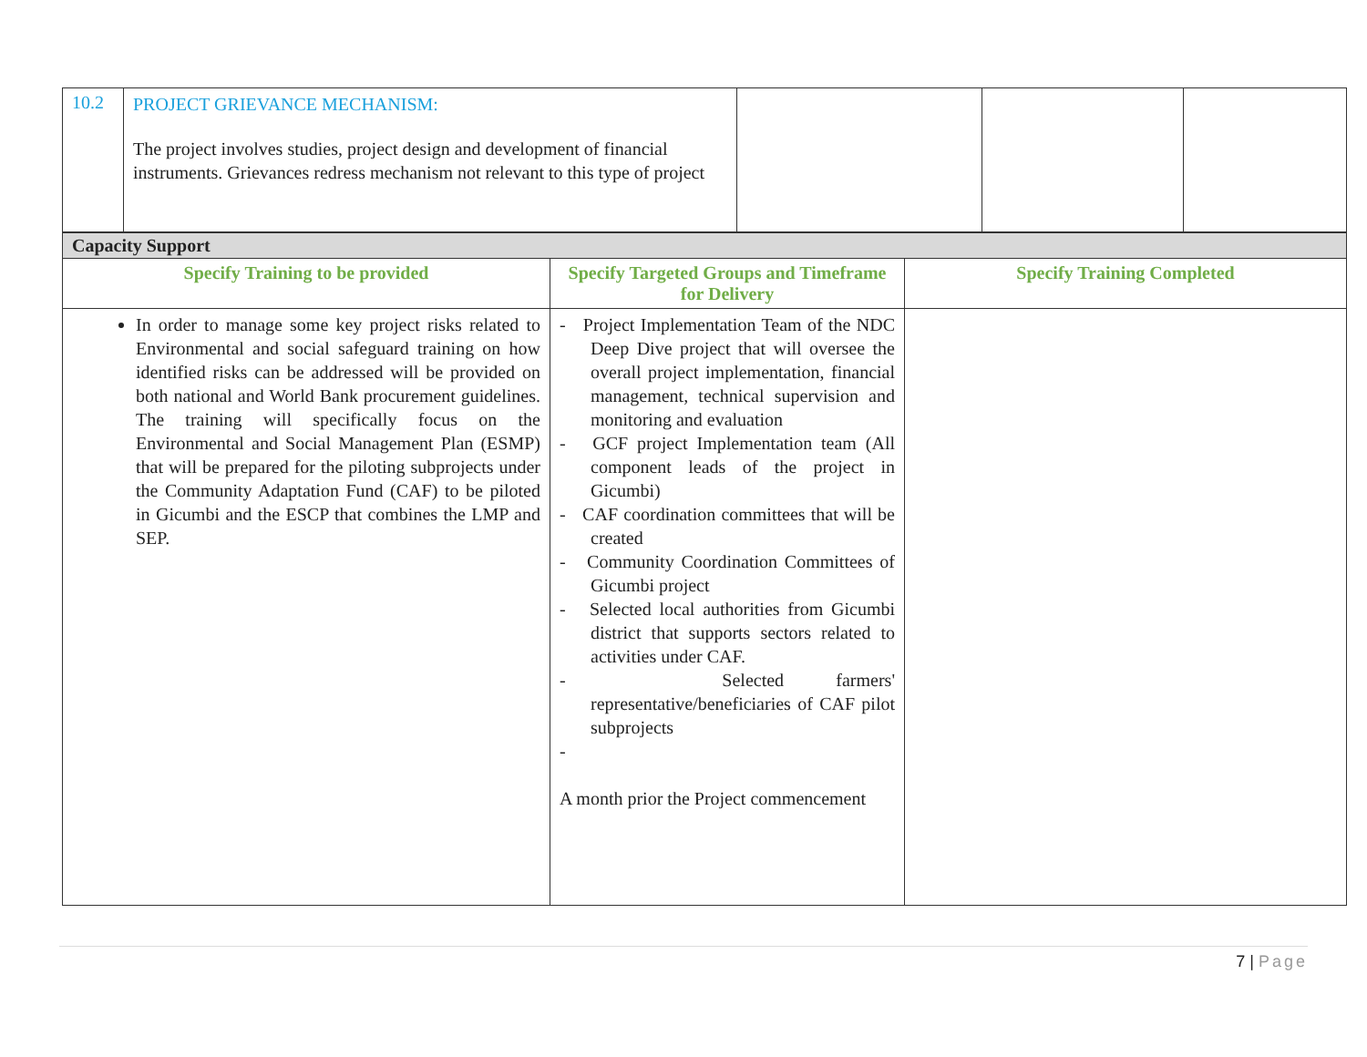| 10.2 | PROJECT GRIEVANCE MECHANISM: The project involves studies, project design and development of financial instruments. Grievances redress mechanism not relevant to this type of project | | | |
| Capacity Support | | |
| Specify Training to be provided | Specify Targeted Groups and Timeframe for Delivery | Specify Training Completed |
| In order to manage some key project risks related to Environmental and social safeguard training on how identified risks can be addressed will be provided on both national and World Bank procurement guidelines. The training will specifically focus on the Environmental and Social Management Plan (ESMP) that will be prepared for the piloting subprojects under the Community Adaptation Fund (CAF) to be piloted in Gicumbi and the ESCP that combines the LMP and SEP. | - Project Implementation Team of the NDC Deep Dive project that will oversee the overall project implementation, financial management, technical supervision and monitoring and evaluation - GCF project Implementation team (All component leads of the project in Gicumbi) - CAF coordination committees that will be created - Community Coordination Committees of Gicumbi project - Selected local authorities from Gicumbi district that supports sectors related to activities under CAF. - Selected farmers' representative/beneficiaries of CAF pilot subprojects - A month prior the Project commencement | |
7 | Page